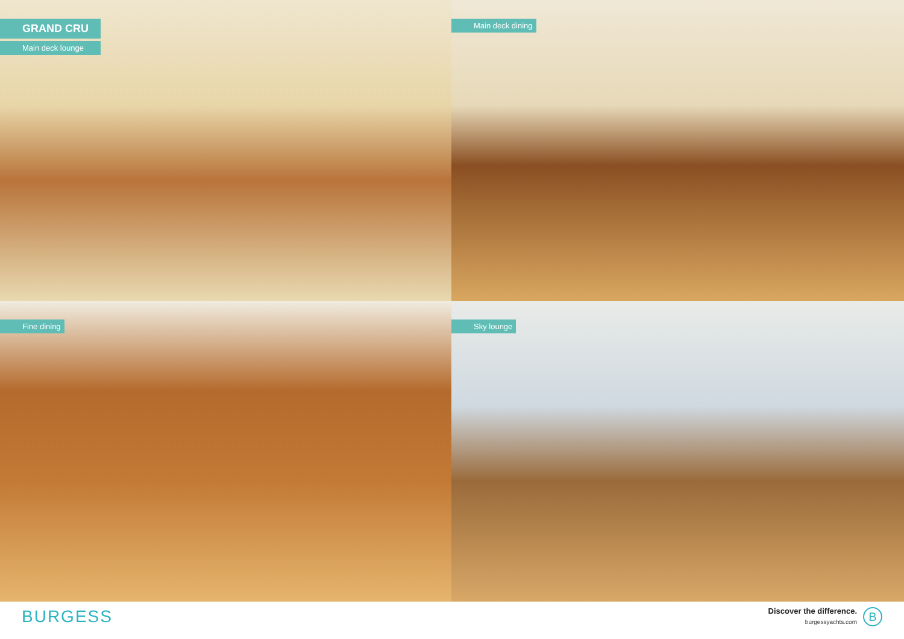GRAND CRU
Main deck lounge
Main deck dining
Fine dining
Sky lounge
BURGESS
Discover the difference.
burgessyachts.com
B